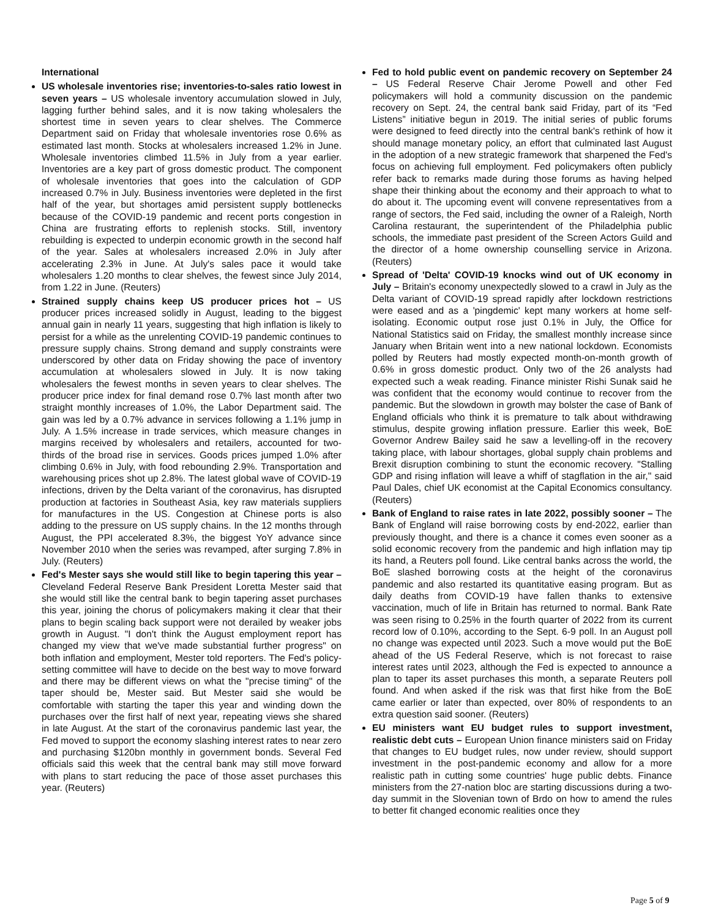International
US wholesale inventories rise; inventories-to-sales ratio lowest in seven years – US wholesale inventory accumulation slowed in July, lagging further behind sales, and it is now taking wholesalers the shortest time in seven years to clear shelves. The Commerce Department said on Friday that wholesale inventories rose 0.6% as estimated last month. Stocks at wholesalers increased 1.2% in June. Wholesale inventories climbed 11.5% in July from a year earlier. Inventories are a key part of gross domestic product. The component of wholesale inventories that goes into the calculation of GDP increased 0.7% in July. Business inventories were depleted in the first half of the year, but shortages amid persistent supply bottlenecks because of the COVID-19 pandemic and recent ports congestion in China are frustrating efforts to replenish stocks. Still, inventory rebuilding is expected to underpin economic growth in the second half of the year. Sales at wholesalers increased 2.0% in July after accelerating 2.3% in June. At July's sales pace it would take wholesalers 1.20 months to clear shelves, the fewest since July 2014, from 1.22 in June. (Reuters)
Strained supply chains keep US producer prices hot – US producer prices increased solidly in August, leading to the biggest annual gain in nearly 11 years, suggesting that high inflation is likely to persist for a while as the unrelenting COVID-19 pandemic continues to pressure supply chains. Strong demand and supply constraints were underscored by other data on Friday showing the pace of inventory accumulation at wholesalers slowed in July. It is now taking wholesalers the fewest months in seven years to clear shelves. The producer price index for final demand rose 0.7% last month after two straight monthly increases of 1.0%, the Labor Department said. The gain was led by a 0.7% advance in services following a 1.1% jump in July. A 1.5% increase in trade services, which measure changes in margins received by wholesalers and retailers, accounted for two-thirds of the broad rise in services. Goods prices jumped 1.0% after climbing 0.6% in July, with food rebounding 2.9%. Transportation and warehousing prices shot up 2.8%. The latest global wave of COVID-19 infections, driven by the Delta variant of the coronavirus, has disrupted production at factories in Southeast Asia, key raw materials suppliers for manufactures in the US. Congestion at Chinese ports is also adding to the pressure on US supply chains. In the 12 months through August, the PPI accelerated 8.3%, the biggest YoY advance since November 2010 when the series was revamped, after surging 7.8% in July. (Reuters)
Fed's Mester says she would still like to begin tapering this year – Cleveland Federal Reserve Bank President Loretta Mester said that she would still like the central bank to begin tapering asset purchases this year, joining the chorus of policymakers making it clear that their plans to begin scaling back support were not derailed by weaker jobs growth in August. "I don't think the August employment report has changed my view that we've made substantial further progress" on both inflation and employment, Mester told reporters. The Fed's policy-setting committee will have to decide on the best way to move forward and there may be different views on what the "precise timing" of the taper should be, Mester said. But Mester said she would be comfortable with starting the taper this year and winding down the purchases over the first half of next year, repeating views she shared in late August. At the start of the coronavirus pandemic last year, the Fed moved to support the economy slashing interest rates to near zero and purchasing $120bn monthly in government bonds. Several Fed officials said this week that the central bank may still move forward with plans to start reducing the pace of those asset purchases this year. (Reuters)
Fed to hold public event on pandemic recovery on September 24 – US Federal Reserve Chair Jerome Powell and other Fed policymakers will hold a community discussion on the pandemic recovery on Sept. 24, the central bank said Friday, part of its “Fed Listens” initiative begun in 2019. The initial series of public forums were designed to feed directly into the central bank's rethink of how it should manage monetary policy, an effort that culminated last August in the adoption of a new strategic framework that sharpened the Fed's focus on achieving full employment. Fed policymakers often publicly refer back to remarks made during those forums as having helped shape their thinking about the economy and their approach to what to do about it. The upcoming event will convene representatives from a range of sectors, the Fed said, including the owner of a Raleigh, North Carolina restaurant, the superintendent of the Philadelphia public schools, the immediate past president of the Screen Actors Guild and the director of a home ownership counselling service in Arizona. (Reuters)
Spread of 'Delta' COVID-19 knocks wind out of UK economy in July – Britain's economy unexpectedly slowed to a crawl in July as the Delta variant of COVID-19 spread rapidly after lockdown restrictions were eased and as a 'pingdemic' kept many workers at home self-isolating. Economic output rose just 0.1% in July, the Office for National Statistics said on Friday, the smallest monthly increase since January when Britain went into a new national lockdown. Economists polled by Reuters had mostly expected month-on-month growth of 0.6% in gross domestic product. Only two of the 26 analysts had expected such a weak reading. Finance minister Rishi Sunak said he was confident that the economy would continue to recover from the pandemic. But the slowdown in growth may bolster the case of Bank of England officials who think it is premature to talk about withdrawing stimulus, despite growing inflation pressure. Earlier this week, BoE Governor Andrew Bailey said he saw a levelling-off in the recovery taking place, with labour shortages, global supply chain problems and Brexit disruption combining to stunt the economic recovery. "Stalling GDP and rising inflation will leave a whiff of stagflation in the air," said Paul Dales, chief UK economist at the Capital Economics consultancy. (Reuters)
Bank of England to raise rates in late 2022, possibly sooner – The Bank of England will raise borrowing costs by end-2022, earlier than previously thought, and there is a chance it comes even sooner as a solid economic recovery from the pandemic and high inflation may tip its hand, a Reuters poll found. Like central banks across the world, the BoE slashed borrowing costs at the height of the coronavirus pandemic and also restarted its quantitative easing program. But as daily deaths from COVID-19 have fallen thanks to extensive vaccination, much of life in Britain has returned to normal. Bank Rate was seen rising to 0.25% in the fourth quarter of 2022 from its current record low of 0.10%, according to the Sept. 6-9 poll. In an August poll no change was expected until 2023. Such a move would put the BoE ahead of the US Federal Reserve, which is not forecast to raise interest rates until 2023, although the Fed is expected to announce a plan to taper its asset purchases this month, a separate Reuters poll found. And when asked if the risk was that first hike from the BoE came earlier or later than expected, over 80% of respondents to an extra question said sooner. (Reuters)
EU ministers want EU budget rules to support investment, realistic debt cuts – European Union finance ministers said on Friday that changes to EU budget rules, now under review, should support investment in the post-pandemic economy and allow for a more realistic path in cutting some countries' huge public debts. Finance ministers from the 27-nation bloc are starting discussions during a two-day summit in the Slovenian town of Brdo on how to amend the rules to better fit changed economic realities once they
Page 5 of 9